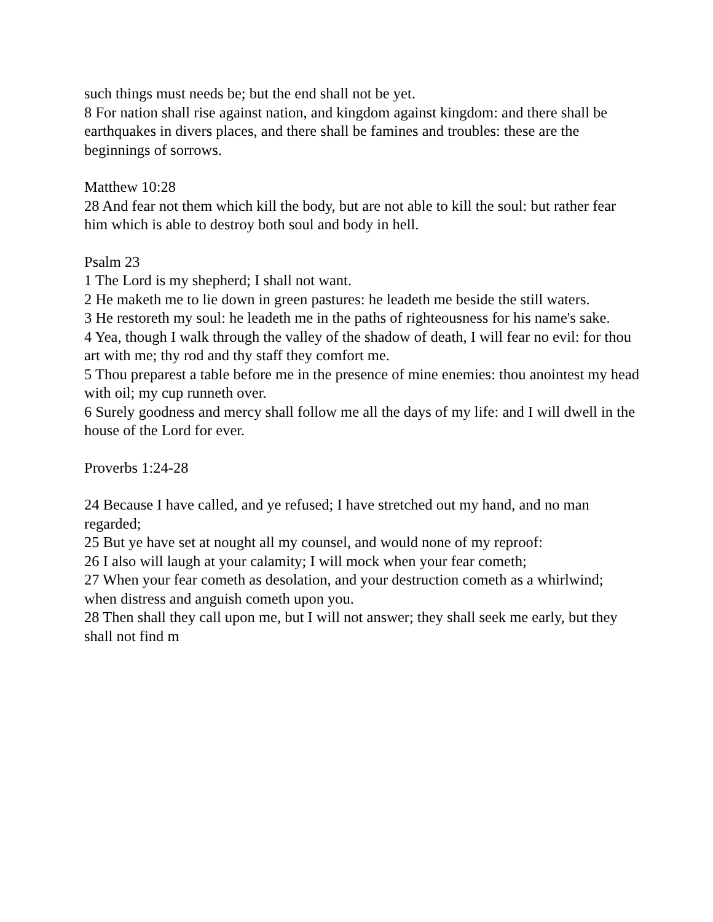such things must needs be; but the end shall not be yet.
8 For nation shall rise against nation, and kingdom against kingdom: and there shall be earthquakes in divers places, and there shall be famines and troubles: these are the beginnings of sorrows.
Matthew 10:28
28 And fear not them which kill the body, but are not able to kill the soul: but rather fear him which is able to destroy both soul and body in hell.
Psalm 23
1 The Lord is my shepherd; I shall not want.
2 He maketh me to lie down in green pastures: he leadeth me beside the still waters.
3 He restoreth my soul: he leadeth me in the paths of righteousness for his name's sake.
4 Yea, though I walk through the valley of the shadow of death, I will fear no evil: for thou art with me; thy rod and thy staff they comfort me.
5 Thou preparest a table before me in the presence of mine enemies: thou anointest my head with oil; my cup runneth over.
6 Surely goodness and mercy shall follow me all the days of my life: and I will dwell in the house of the Lord for ever.
Proverbs 1:24-28
24 Because I have called, and ye refused; I have stretched out my hand, and no man regarded;
25 But ye have set at nought all my counsel, and would none of my reproof:
26 I also will laugh at your calamity; I will mock when your fear cometh;
27 When your fear cometh as desolation, and your destruction cometh as a whirlwind; when distress and anguish cometh upon you.
28 Then shall they call upon me, but I will not answer; they shall seek me early, but they shall not find m